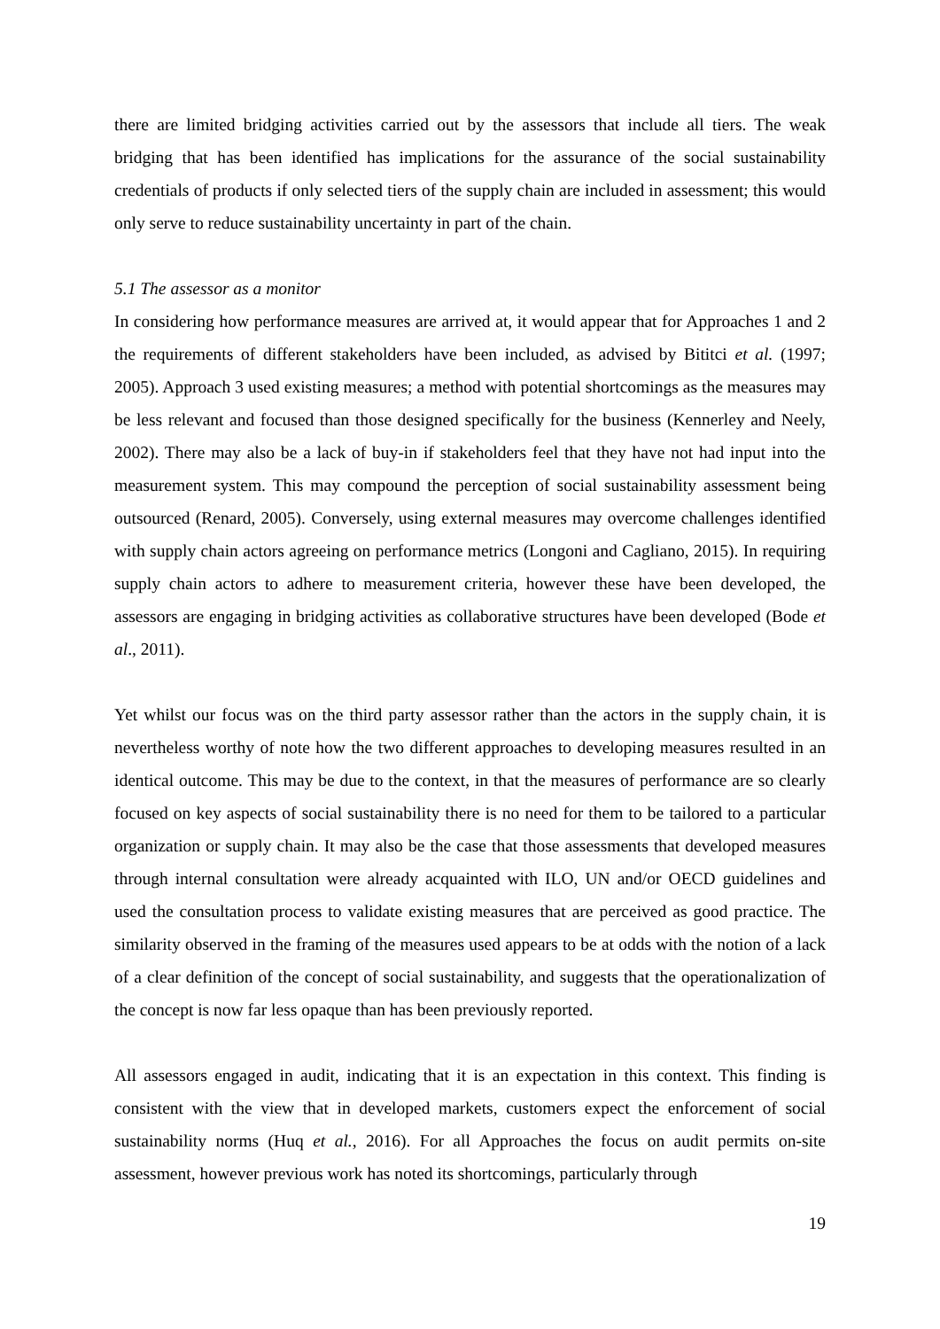there are limited bridging activities carried out by the assessors that include all tiers. The weak bridging that has been identified has implications for the assurance of the social sustainability credentials of products if only selected tiers of the supply chain are included in assessment; this would only serve to reduce sustainability uncertainty in part of the chain.
5.1 The assessor as a monitor
In considering how performance measures are arrived at, it would appear that for Approaches 1 and 2 the requirements of different stakeholders have been included, as advised by Bititci et al. (1997; 2005). Approach 3 used existing measures; a method with potential shortcomings as the measures may be less relevant and focused than those designed specifically for the business (Kennerley and Neely, 2002). There may also be a lack of buy-in if stakeholders feel that they have not had input into the measurement system. This may compound the perception of social sustainability assessment being outsourced (Renard, 2005). Conversely, using external measures may overcome challenges identified with supply chain actors agreeing on performance metrics (Longoni and Cagliano, 2015). In requiring supply chain actors to adhere to measurement criteria, however these have been developed, the assessors are engaging in bridging activities as collaborative structures have been developed (Bode et al., 2011).
Yet whilst our focus was on the third party assessor rather than the actors in the supply chain, it is nevertheless worthy of note how the two different approaches to developing measures resulted in an identical outcome. This may be due to the context, in that the measures of performance are so clearly focused on key aspects of social sustainability there is no need for them to be tailored to a particular organization or supply chain. It may also be the case that those assessments that developed measures through internal consultation were already acquainted with ILO, UN and/or OECD guidelines and used the consultation process to validate existing measures that are perceived as good practice. The similarity observed in the framing of the measures used appears to be at odds with the notion of a lack of a clear definition of the concept of social sustainability, and suggests that the operationalization of the concept is now far less opaque than has been previously reported.
All assessors engaged in audit, indicating that it is an expectation in this context. This finding is consistent with the view that in developed markets, customers expect the enforcement of social sustainability norms (Huq et al., 2016). For all Approaches the focus on audit permits on-site assessment, however previous work has noted its shortcomings, particularly through
19